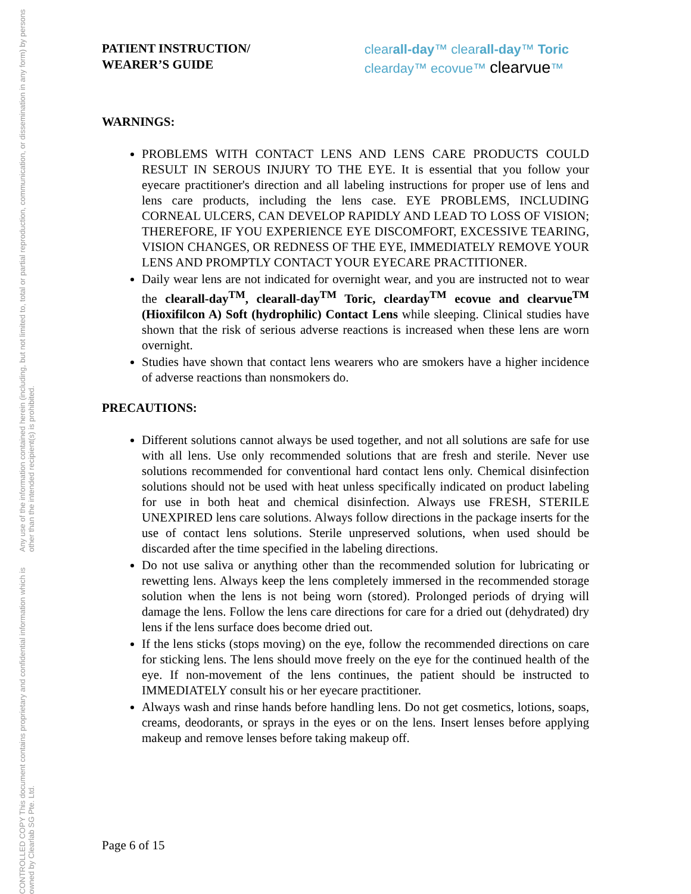CONTROLLED COPY This document contains proprietary and confidential information which is owned by Clearlab SG Pte. Ltd.
Any use of the information contained herein (including, but not limited to, total or partial reproduction, communication, or dissemination in any form) by persons other than the intended recipient(s) is prohibited.
PATIENT INSTRUCTION/
WEARER’S GUIDE
clearall-day™ clearall-day™ Toric
clearday™ ecovue™ clearvue™
WARNINGS:
PROBLEMS WITH CONTACT LENS AND LENS CARE PRODUCTS COULD RESULT IN SEROUS INJURY TO THE EYE. It is essential that you follow your eyecare practitioner's direction and all labeling instructions for proper use of lens and lens care products, including the lens case. EYE PROBLEMS, INCLUDING CORNEAL ULCERS, CAN DEVELOP RAPIDLY AND LEAD TO LOSS OF VISION; THEREFORE, IF YOU EXPERIENCE EYE DISCOMFORT, EXCESSIVE TEARING, VISION CHANGES, OR REDNESS OF THE EYE, IMMEDIATELY REMOVE YOUR LENS AND PROMPTLY CONTACT YOUR EYECARE PRACTITIONER.
Daily wear lens are not indicated for overnight wear, and you are instructed not to wear the clearall-day<sup>TM</sup>, clearall-day<sup>TM</sup> Toric, clearday<sup>TM</sup> ecovue and clearvue<sup>TM</sup> (Hioxifilcon A) Soft (hydrophilic) Contact Lens while sleeping. Clinical studies have shown that the risk of serious adverse reactions is increased when these lens are worn overnight.
Studies have shown that contact lens wearers who are smokers have a higher incidence of adverse reactions than nonsmokers do.
PRECAUTIONS:
Different solutions cannot always be used together, and not all solutions are safe for use with all lens. Use only recommended solutions that are fresh and sterile. Never use solutions recommended for conventional hard contact lens only. Chemical disinfection solutions should not be used with heat unless specifically indicated on product labeling for use in both heat and chemical disinfection. Always use FRESH, STERILE UNEXPIRED lens care solutions. Always follow directions in the package inserts for the use of contact lens solutions. Sterile unpreserved solutions, when used should be discarded after the time specified in the labeling directions.
Do not use saliva or anything other than the recommended solution for lubricating or rewetting lens. Always keep the lens completely immersed in the recommended storage solution when the lens is not being worn (stored). Prolonged periods of drying will damage the lens. Follow the lens care directions for care for a dried out (dehydrated) dry lens if the lens surface does become dried out.
If the lens sticks (stops moving) on the eye, follow the recommended directions on care for sticking lens. The lens should move freely on the eye for the continued health of the eye. If non-movement of the lens continues, the patient should be instructed to IMMEDIATELY consult his or her eyecare practitioner.
Always wash and rinse hands before handling lens. Do not get cosmetics, lotions, soaps, creams, deodorants, or sprays in the eyes or on the lens. Insert lenses before applying makeup and remove lenses before taking makeup off.
Page 6 of 15